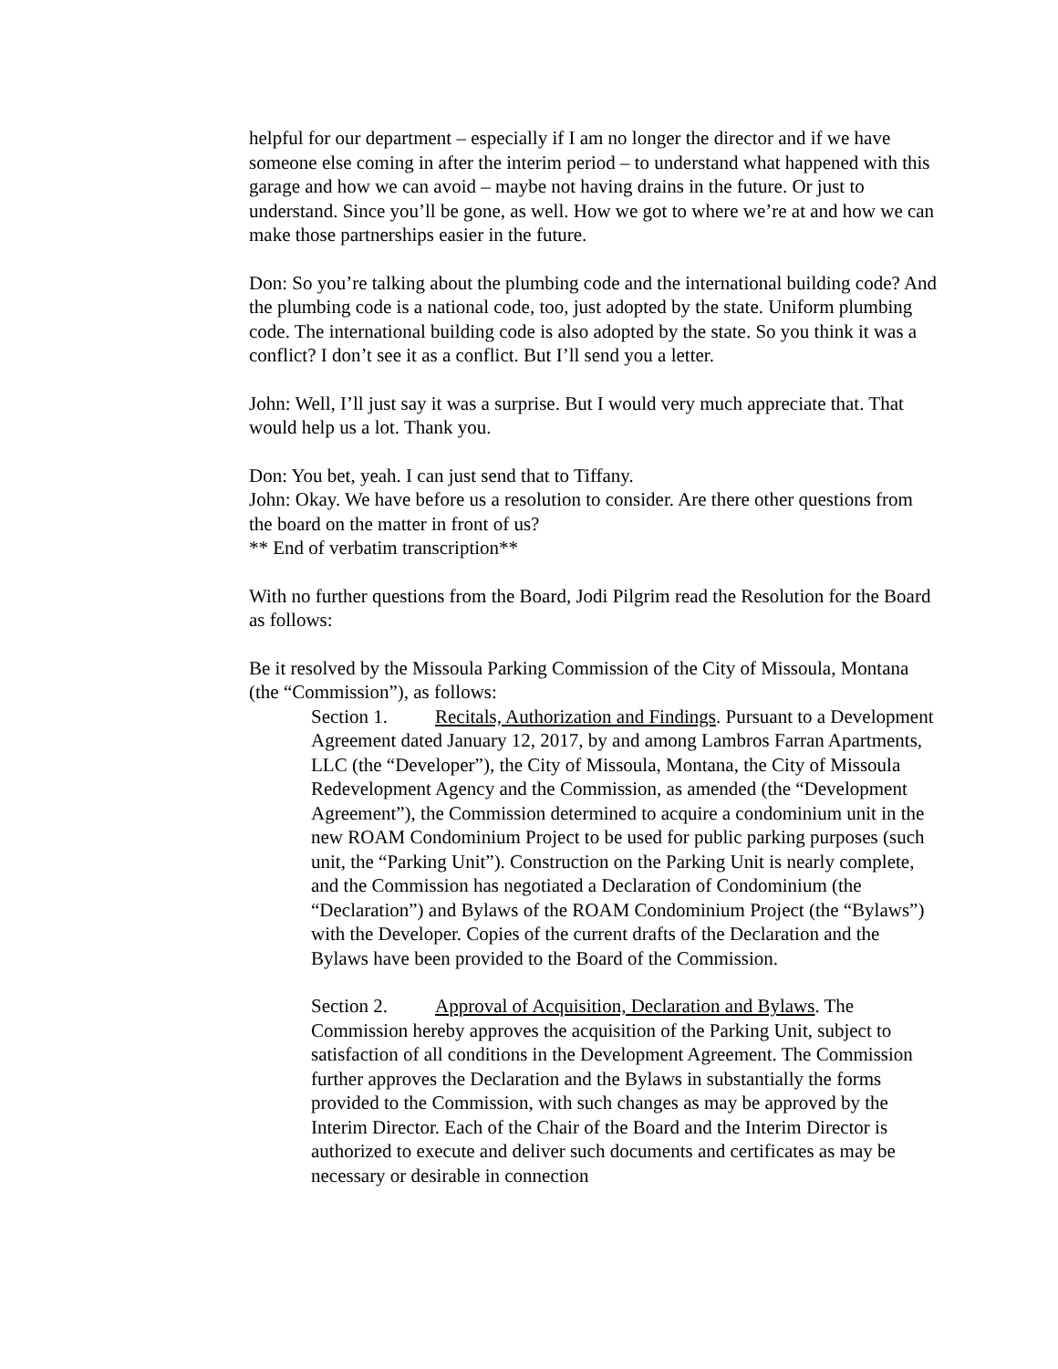helpful for our department – especially if I am no longer the director and if we have someone else coming in after the interim period – to understand what happened with this garage and how we can avoid – maybe not having drains in the future. Or just to understand. Since you’ll be gone, as well. How we got to where we’re at and how we can make those partnerships easier in the future.
Don: So you’re talking about the plumbing code and the international building code? And the plumbing code is a national code, too, just adopted by the state. Uniform plumbing code. The international building code is also adopted by the state. So you think it was a conflict? I don’t see it as a conflict. But I’ll send you a letter.
John: Well, I’ll just say it was a surprise. But I would very much appreciate that. That would help us a lot. Thank you.
Don: You bet, yeah. I can just send that to Tiffany.
John: Okay. We have before us a resolution to consider. Are there other questions from the board on the matter in front of us?
** End of verbatim transcription**
With no further questions from the Board, Jodi Pilgrim read the Resolution for the Board as follows:
Be it resolved by the Missoula Parking Commission of the City of Missoula, Montana (the “Commission”), as follows:
Section 1. Recitals, Authorization and Findings. Pursuant to a Development Agreement dated January 12, 2017, by and among Lambros Farran Apartments, LLC (the “Developer”), the City of Missoula, Montana, the City of Missoula Redevelopment Agency and the Commission, as amended (the “Development Agreement”), the Commission determined to acquire a condominium unit in the new ROAM Condominium Project to be used for public parking purposes (such unit, the “Parking Unit”). Construction on the Parking Unit is nearly complete, and the Commission has negotiated a Declaration of Condominium (the “Declaration”) and Bylaws of the ROAM Condominium Project (the “Bylaws”) with the Developer. Copies of the current drafts of the Declaration and the Bylaws have been provided to the Board of the Commission.
Section 2. Approval of Acquisition, Declaration and Bylaws. The Commission hereby approves the acquisition of the Parking Unit, subject to satisfaction of all conditions in the Development Agreement. The Commission further approves the Declaration and the Bylaws in substantially the forms provided to the Commission, with such changes as may be approved by the Interim Director. Each of the Chair of the Board and the Interim Director is authorized to execute and deliver such documents and certificates as may be necessary or desirable in connection